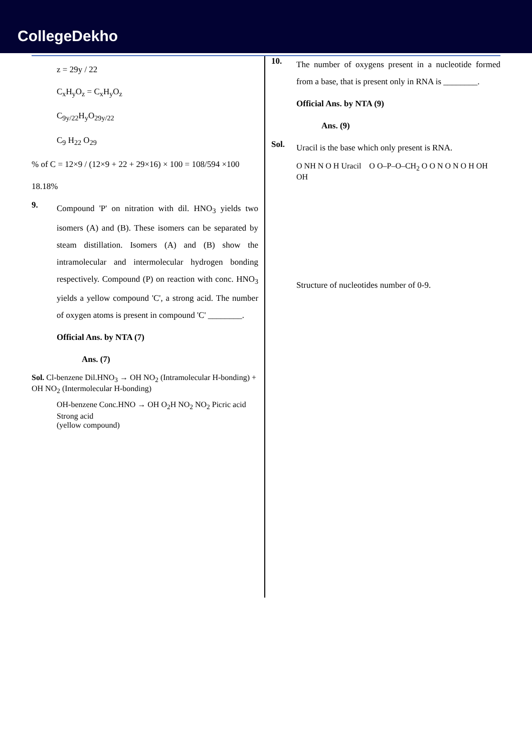CollegeDekho
z = 29y / 22
C<sub>x</sub>H<sub>y</sub>O<sub>z</sub> = C<sub>x</sub>H<sub>y</sub>O<sub>z</sub>
C<sub>9y/22</sub>H<sub>y</sub>O<sub>29y/22</sub>
C<sub>9</sub> H<sub>22</sub> O<sub>29</sub>
% of C = 12×9 / (12×9 + 22 + 29×16) × 100 = 108/594 ×100
18.18%
9.
Compound 'P' on nitration with dil. HNO<sub>3</sub> yields two isomers (A) and (B). These isomers can be separated by steam distillation. Isomers (A) and (B) show the intramolecular and intermolecular hydrogen bonding respectively. Compound (P) on reaction with conc. HNO<sub>3</sub> yields a yellow compound 'C', a strong acid. The number of oxygen atoms is present in compound 'C' ________.
Official Ans. by NTA (7)
Ans. (7)
Sol. Cl-benzene Dil.HNO<sub>3</sub> → OH NO<sub>2</sub> (Intramolecular H-bonding) + OH NO<sub>2</sub> (Intermolecular H-bonding)
OH-benzene Conc.HNO → OH O<sub>2</sub>H NO<sub>2</sub> NO<sub>2</sub> Picric acid
Strong acid
(yellow compound)
10.
The number of oxygens present in a nucleotide formed from a base, that is present only in RNA is ________.
Official Ans. by NTA (9)
Ans. (9)
Sol.
Uracil is the base which only present is RNA.
O NH N O H Uracil O O–P–O–CH<sub>2</sub> O O N O N O H OH OH
Structure of nucleotides number of 0-9.